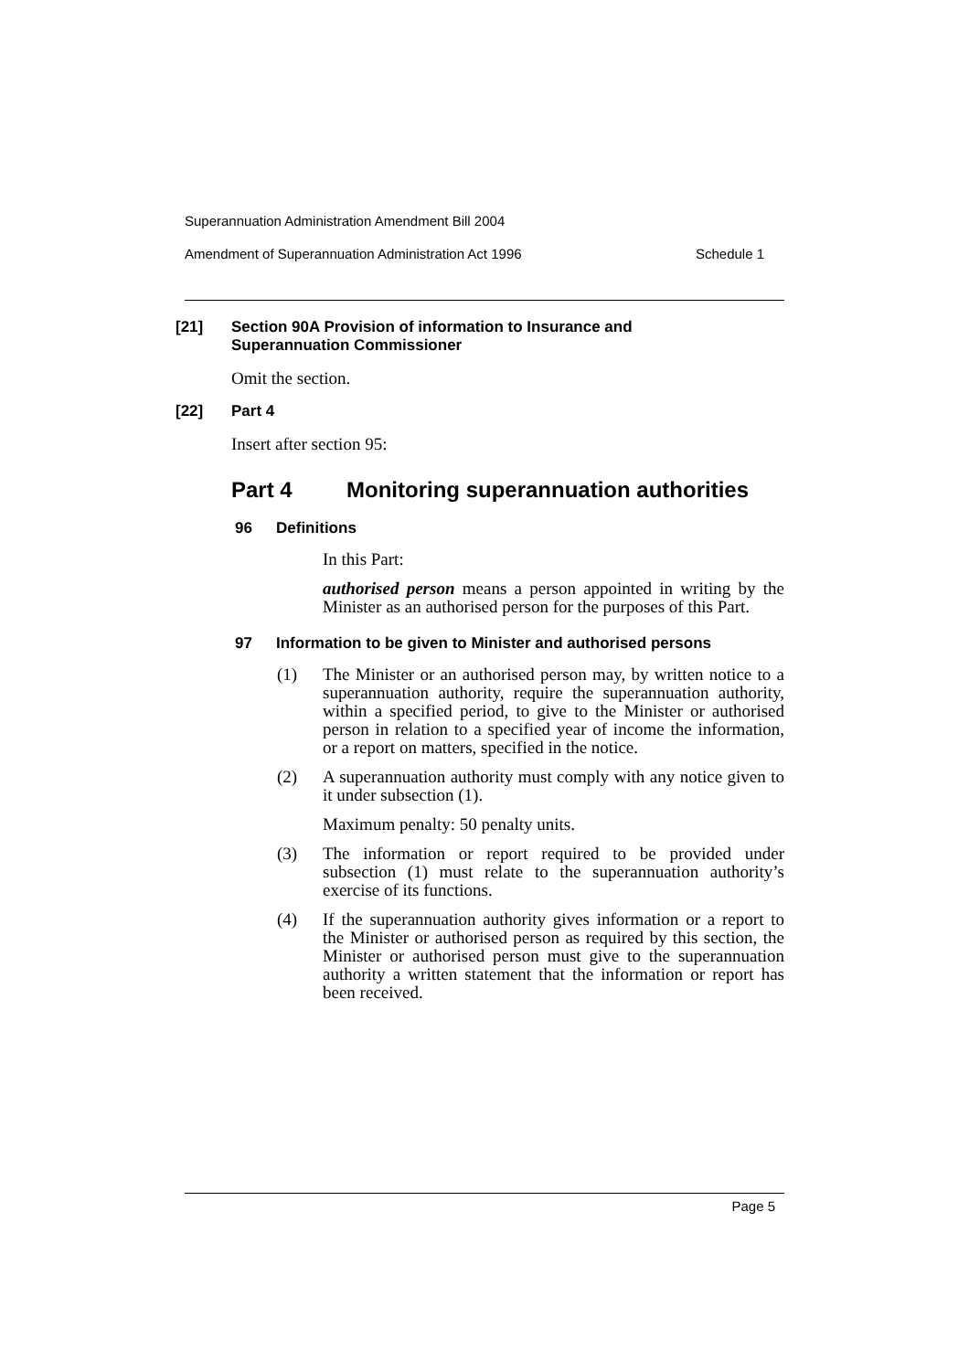Superannuation Administration Amendment Bill 2004
Amendment of Superannuation Administration Act 1996 Schedule 1
[21] Section 90A Provision of information to Insurance and
Superannuation Commissioner
Omit the section.
[22] Part 4
Insert after section 95:
Part 4 Monitoring superannuation authorities
96 Definitions
In this Part:
authorised person means a person appointed in writing by the Minister as an authorised person for the purposes of this Part.
97 Information to be given to Minister and authorised persons
(1) The Minister or an authorised person may, by written notice to a superannuation authority, require the superannuation authority, within a specified period, to give to the Minister or authorised person in relation to a specified year of income the information, or a report on matters, specified in the notice.
(2) A superannuation authority must comply with any notice given to it under subsection (1).
Maximum penalty: 50 penalty units.
(3) The information or report required to be provided under subsection (1) must relate to the superannuation authority’s exercise of its functions.
(4) If the superannuation authority gives information or a report to the Minister or authorised person as required by this section, the Minister or authorised person must give to the superannuation authority a written statement that the information or report has been received.
Page 5